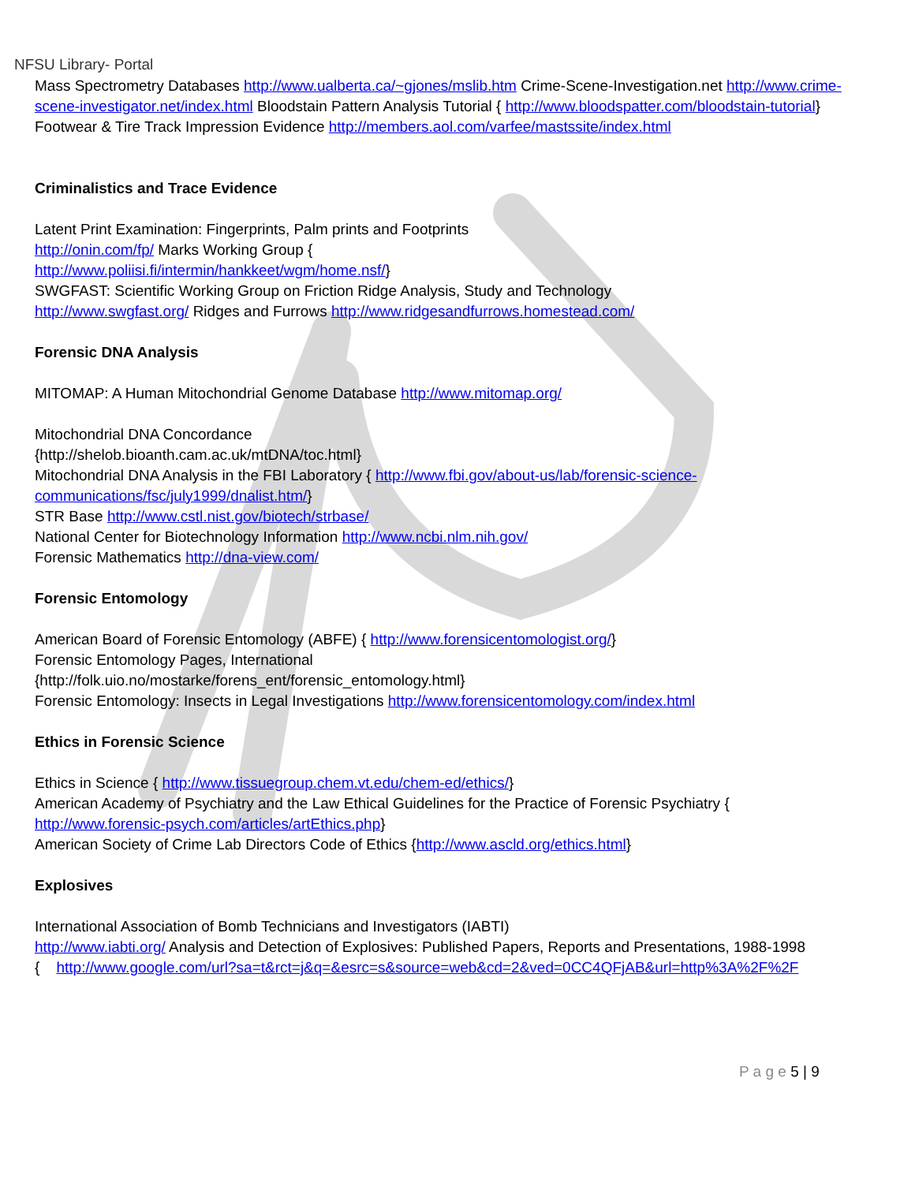NFSU Library- Portal
Mass Spectrometry Databases http://www.ualberta.ca/~gjones/mslib.htm Crime-Scene-Investigation.net http://www.crime-scene-investigator.net/index.html Bloodstain Pattern Analysis Tutorial { http://www.bloodspatter.com/bloodstain-tutorial}
Footwear & Tire Track Impression Evidence http://members.aol.com/varfee/mastssite/index.html
Criminalistics and Trace Evidence
Latent Print Examination: Fingerprints, Palm prints and Footprints
http://onin.com/fp/ Marks Working Group {
http://www.poliisi.fi/intermin/hankkeet/wgm/home.nsf/}
SWGFAST: Scientific Working Group on Friction Ridge Analysis, Study and Technology
http://www.swgfast.org/ Ridges and Furrows http://www.ridgesandfurrows.homestead.com/
Forensic DNA Analysis
MITOMAP: A Human Mitochondrial Genome Database http://www.mitomap.org/
Mitochondrial DNA Concordance
{http://shelob.bioanth.cam.ac.uk/mtDNA/toc.html}
Mitochondrial DNA Analysis in the FBI Laboratory { http://www.fbi.gov/about-us/lab/forensic-science-communications/fsc/july1999/dnalist.htm/}
STR Base http://www.cstl.nist.gov/biotech/strbase/
National Center for Biotechnology Information http://www.ncbi.nlm.nih.gov/
Forensic Mathematics http://dna-view.com/
Forensic Entomology
American Board of Forensic Entomology (ABFE) { http://www.forensicentomologist.org/}
Forensic Entomology Pages, International
{http://folk.uio.no/mostarke/forens_ent/forensic_entomology.html}
Forensic Entomology: Insects in Legal Investigations http://www.forensicentomology.com/index.html
Ethics in Forensic Science
Ethics in Science { http://www.tissuegroup.chem.vt.edu/chem-ed/ethics/}
American Academy of Psychiatry and the Law Ethical Guidelines for the Practice of Forensic Psychiatry { http://www.forensic-psych.com/articles/artEthics.php}
American Society of Crime Lab Directors Code of Ethics {http://www.ascld.org/ethics.html}
Explosives
International Association of Bomb Technicians and Investigators (IABTI)
http://www.iabti.org/ Analysis and Detection of Explosives: Published Papers, Reports and Presentations, 1988-1998
{ http://www.google.com/url?sa=t&rct=j&q=&esrc=s&source=web&cd=2&ved=0CC4QFjAB&url=http%3A%2F%2F
P a g e 5 | 9